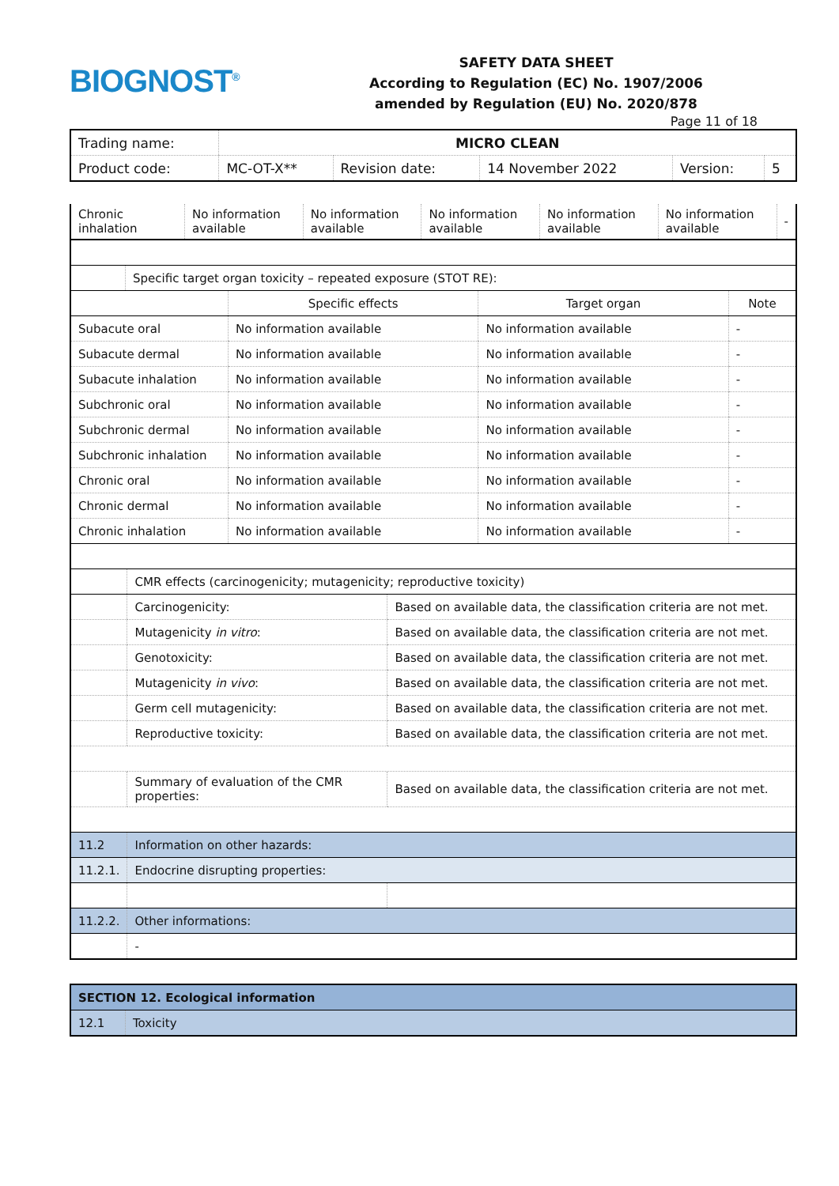BIOGNOST<sup>®</sup>
SAFETY DATA SHEET
According to Regulation (EC) No. 1907/2006
amended by Regulation (EU) No. 2020/878
Page 11 of 18
| Trading name: | MICRO CLEAN | | | | |
| Product code: | MC-OT-X** | Revision date: | 14 November 2022 | Version: | 5 |
| Chronic inhalation | No information available | No information available | No information available | No information available | No information available | - |
| | Specific target organ toxicity – repeated exposure (STOT RE): |
| | Specific effects | Target organ | Note |
| --- | --- | --- | --- |
| Subacute oral | No information available | No information available | - |
| Subacute dermal | No information available | No information available | - |
| Subacute inhalation | No information available | No information available | - |
| Subchronic oral | No information available | No information available | - |
| Subchronic dermal | No information available | No information available | - |
| Subchronic inhalation | No information available | No information available | - |
| Chronic oral | No information available | No information available | - |
| Chronic dermal | No information available | No information available | - |
| Chronic inhalation | No information available | No information available | - |
| | CMR effects (carcinogenicity; mutagenicity; reproductive toxicity) | |
| | Carcinogenicity: | Based on available data, the classification criteria are not met. |
| | Mutagenicity in vitro : | Based on available data, the classification criteria are not met. |
| | Genotoxicity: | Based on available data, the classification criteria are not met. |
| | Mutagenicity in vivo : | Based on available data, the classification criteria are not met. |
| | Germ cell mutagenicity: | Based on available data, the classification criteria are not met. |
| | Reproductive toxicity: | Based on available data, the classification criteria are not met. |
| | Summary of evaluation of the CMR properties: | Based on available data, the classification criteria are not met. |
| 11.2 | Information on other hazards: | |
| 11.2.1. | Endocrine disrupting properties: | |
| 11.2.2. | Other informations: | |
| | - | |
| SECTION 12. Ecological information | |
| 12.1 | Toxicity |